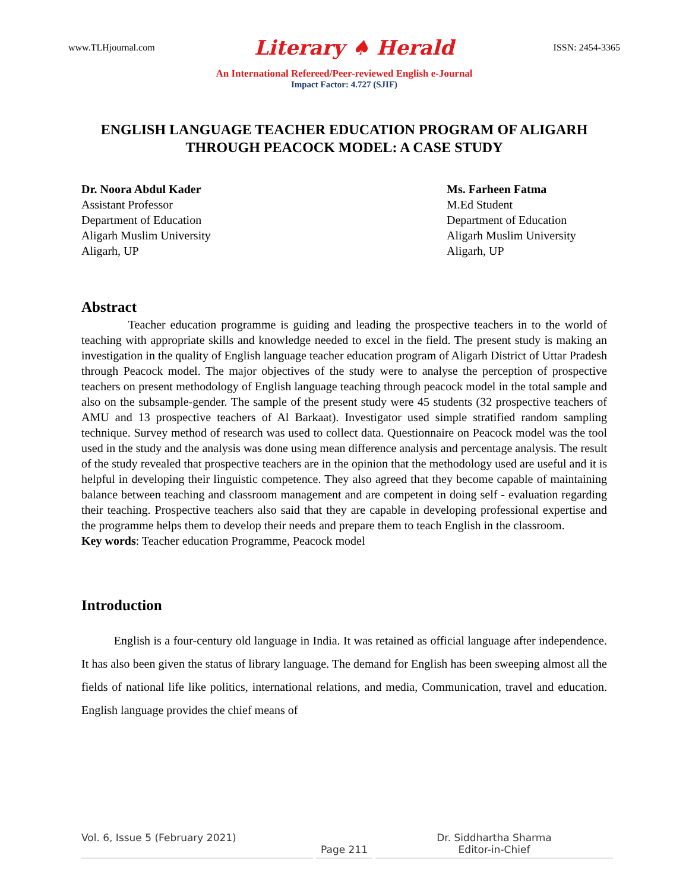www.TLHjournal.com Literary ♠ Herald ISSN: 2454-3365
An International Refereed/Peer-reviewed English e-Journal
Impact Factor: 4.727 (SJIF)
ENGLISH LANGUAGE TEACHER EDUCATION PROGRAM OF ALIGARH THROUGH PEACOCK MODEL: A CASE STUDY
Dr. Noora Abdul Kader
Assistant Professor
Department of Education
Aligarh Muslim University
Aligarh, UP
Ms. Farheen Fatma
M.Ed Student
Department of Education
Aligarh Muslim University
Aligarh, UP
Abstract
Teacher education programme is guiding and leading the prospective teachers in to the world of teaching with appropriate skills and knowledge needed to excel in the field. The present study is making an investigation in the quality of English language teacher education program of Aligarh District of Uttar Pradesh through Peacock model. The major objectives of the study were to analyse the perception of prospective teachers on present methodology of English language teaching through peacock model in the total sample and also on the subsample-gender. The sample of the present study were 45 students (32 prospective teachers of AMU and 13 prospective teachers of Al Barkaat). Investigator used simple stratified random sampling technique. Survey method of research was used to collect data. Questionnaire on Peacock model was the tool used in the study and the analysis was done using mean difference analysis and percentage analysis. The result of the study revealed that prospective teachers are in the opinion that the methodology used are useful and it is helpful in developing their linguistic competence. They also agreed that they become capable of maintaining balance between teaching and classroom management and are competent in doing self - evaluation regarding their teaching. Prospective teachers also said that they are capable in developing professional expertise and the programme helps them to develop their needs and prepare them to teach English in the classroom.
Key words: Teacher education Programme, Peacock model
Introduction
English is a four-century old language in India. It was retained as official language after independence. It has also been given the status of library language. The demand for English has been sweeping almost all the fields of national life like politics, international relations, and media, Communication, travel and education. English language provides the chief means of
Vol. 6, Issue 5 (February 2021)
Page 211
Dr. Siddhartha Sharma
Editor-in-Chief